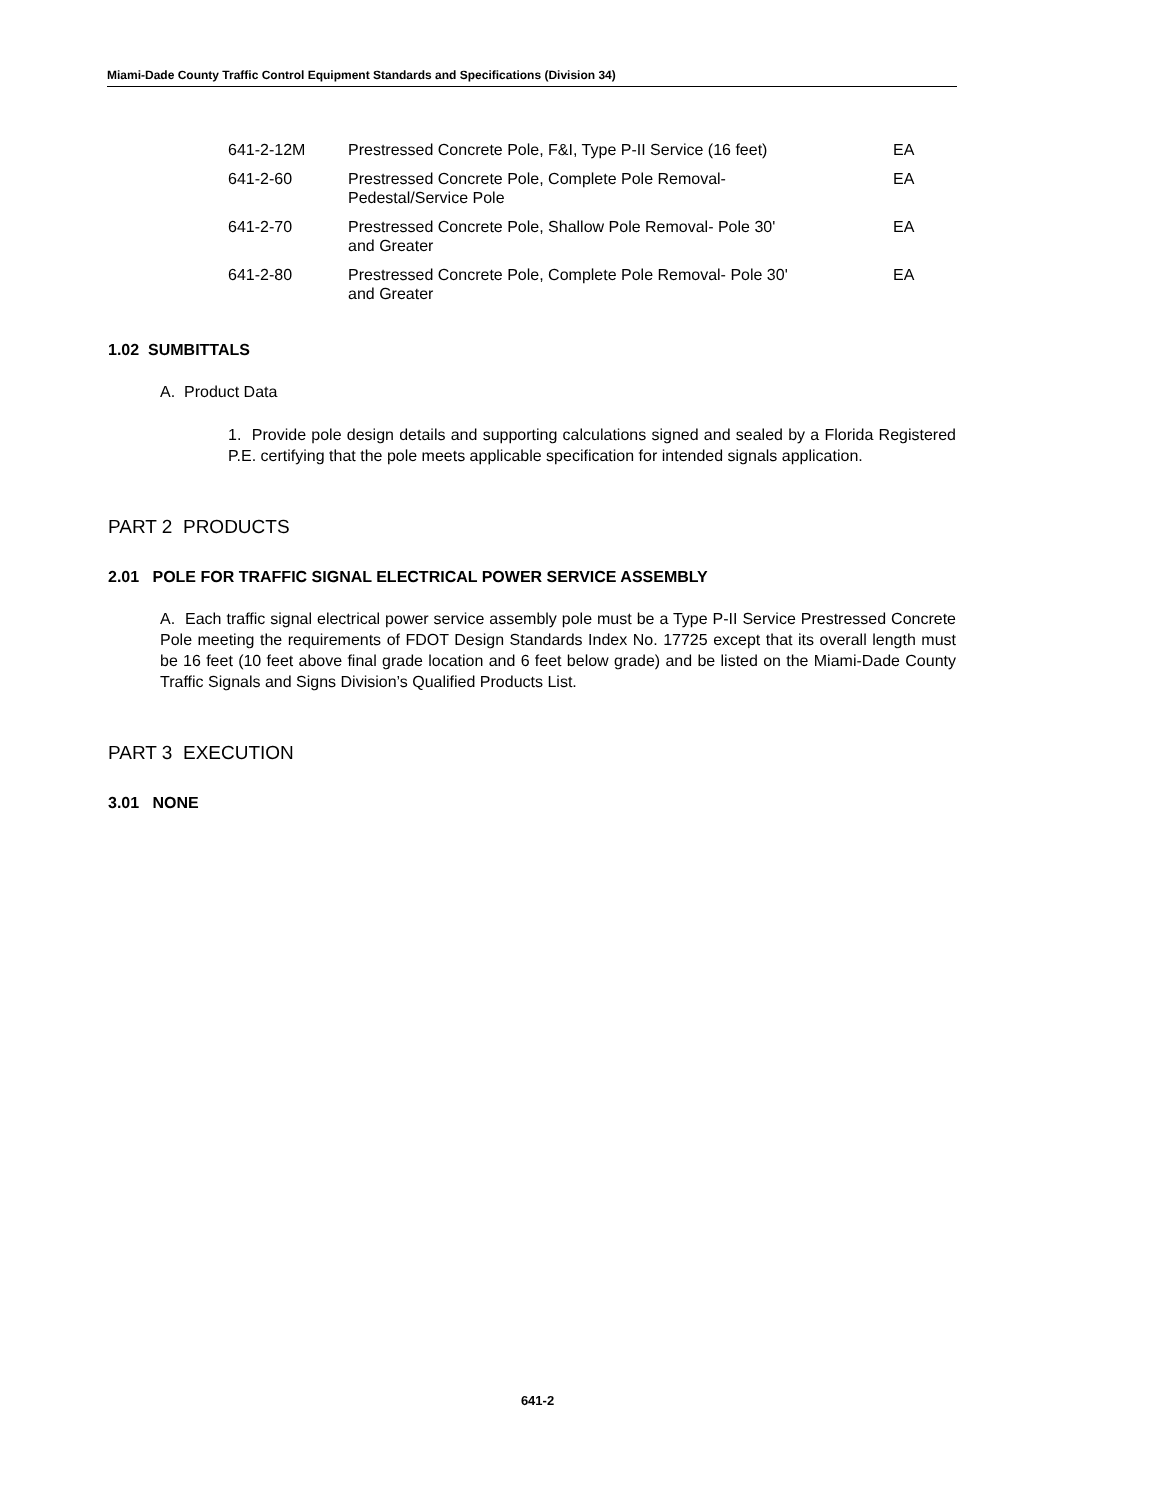Miami-Dade County Traffic Control Equipment Standards and Specifications (Division 34)
| 641-2-12M | Prestressed Concrete Pole, F&I, Type P-II Service (16 feet) | EA |
| 641-2-60 | Prestressed Concrete Pole, Complete Pole Removal- Pedestal/Service Pole | EA |
| 641-2-70 | Prestressed Concrete Pole, Shallow Pole Removal- Pole 30' and Greater | EA |
| 641-2-80 | Prestressed Concrete Pole, Complete Pole Removal- Pole 30' and Greater | EA |
1.02 SUMBITTALS
A. Product Data
1. Provide pole design details and supporting calculations signed and sealed by a Florida Registered P.E. certifying that the pole meets applicable specification for intended signals application.
PART 2 PRODUCTS
2.01 POLE FOR TRAFFIC SIGNAL ELECTRICAL POWER SERVICE ASSEMBLY
A. Each traffic signal electrical power service assembly pole must be a Type P-II Service Prestressed Concrete Pole meeting the requirements of FDOT Design Standards Index No. 17725 except that its overall length must be 16 feet (10 feet above final grade location and 6 feet below grade) and be listed on the Miami-Dade County Traffic Signals and Signs Division’s Qualified Products List.
PART 3 EXECUTION
3.01 NONE
641-2